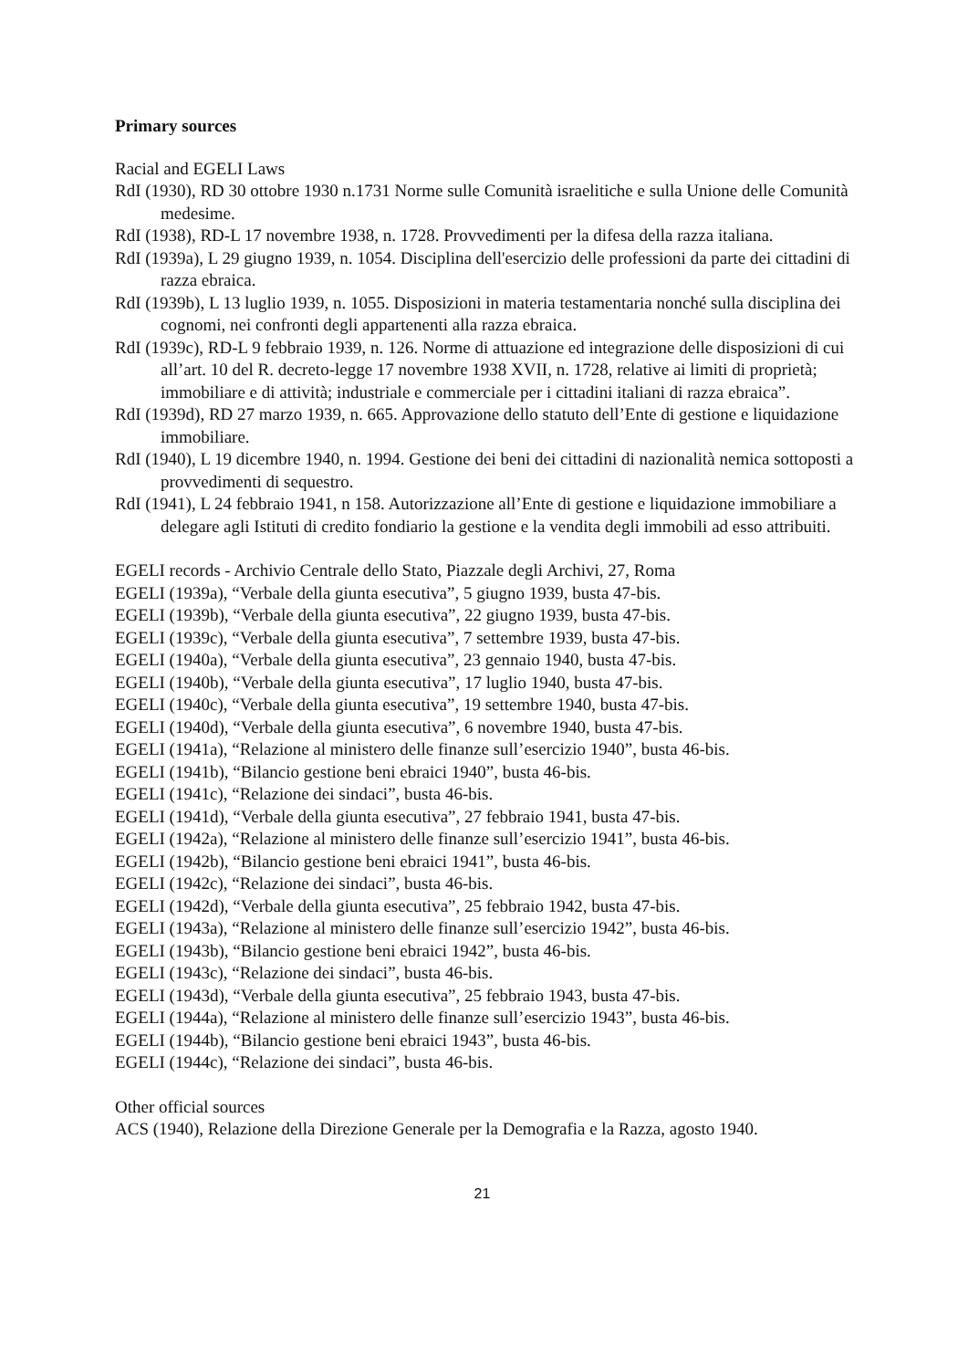Primary sources
Racial and EGELI Laws
RdI (1930), RD 30 ottobre 1930 n.1731 Norme sulle Comunità israelitiche e sulla Unione delle Comunità medesime.
RdI (1938), RD-L 17 novembre 1938, n. 1728. Provvedimenti per la difesa della razza italiana.
RdI (1939a), L 29 giugno 1939, n. 1054. Disciplina dell'esercizio delle professioni da parte dei cittadini di razza ebraica.
RdI (1939b), L 13 luglio 1939, n. 1055. Disposizioni in materia testamentaria nonché sulla disciplina dei cognomi, nei confronti degli appartenenti alla razza ebraica.
RdI (1939c), RD-L 9 febbraio 1939, n. 126. Norme di attuazione ed integrazione delle disposizioni di cui all’art. 10 del R. decreto-legge 17 novembre 1938 XVII, n. 1728, relative ai limiti di proprietà; immobiliare e di attività; industriale e commerciale per i cittadini italiani di razza ebraica”.
RdI (1939d), RD 27 marzo 1939, n. 665. Approvazione dello statuto dell’Ente di gestione e liquidazione immobiliare.
RdI (1940), L 19 dicembre 1940, n. 1994. Gestione dei beni dei cittadini di nazionalità nemica sottoposti a provvedimenti di sequestro.
RdI (1941), L 24 febbraio 1941, n 158. Autorizzazione all’Ente di gestione e liquidazione immobiliare a delegare agli Istituti di credito fondiario la gestione e la vendita degli immobili ad esso attribuiti.
EGELI records - Archivio Centrale dello Stato, Piazzale degli Archivi, 27, Roma
EGELI (1939a), “Verbale della giunta esecutiva”, 5 giugno 1939, busta 47-bis.
EGELI (1939b), “Verbale della giunta esecutiva”, 22 giugno 1939, busta 47-bis.
EGELI (1939c), “Verbale della giunta esecutiva”, 7 settembre 1939, busta 47-bis.
EGELI (1940a), “Verbale della giunta esecutiva”, 23 gennaio 1940, busta 47-bis.
EGELI (1940b), “Verbale della giunta esecutiva”, 17 luglio 1940, busta 47-bis.
EGELI (1940c), “Verbale della giunta esecutiva”, 19 settembre 1940, busta 47-bis.
EGELI (1940d), “Verbale della giunta esecutiva”, 6 novembre 1940, busta 47-bis.
EGELI (1941a), “Relazione al ministero delle finanze sull’esercizio 1940”, busta 46-bis.
EGELI (1941b), “Bilancio gestione beni ebraici 1940”, busta 46-bis.
EGELI (1941c), “Relazione dei sindaci”, busta 46-bis.
EGELI (1941d), “Verbale della giunta esecutiva”, 27 febbraio 1941, busta 47-bis.
EGELI (1942a), “Relazione al ministero delle finanze sull’esercizio 1941”, busta 46-bis.
EGELI (1942b), “Bilancio gestione beni ebraici 1941”, busta 46-bis.
EGELI (1942c), “Relazione dei sindaci”, busta 46-bis.
EGELI (1942d), “Verbale della giunta esecutiva”, 25 febbraio 1942, busta 47-bis.
EGELI (1943a), “Relazione al ministero delle finanze sull’esercizio 1942”, busta 46-bis.
EGELI (1943b), “Bilancio gestione beni ebraici 1942”, busta 46-bis.
EGELI (1943c), “Relazione dei sindaci”, busta 46-bis.
EGELI (1943d), “Verbale della giunta esecutiva”, 25 febbraio 1943, busta 47-bis.
EGELI (1944a), “Relazione al ministero delle finanze sull’esercizio 1943”, busta 46-bis.
EGELI (1944b), “Bilancio gestione beni ebraici 1943”, busta 46-bis.
EGELI (1944c), “Relazione dei sindaci”, busta 46-bis.
Other official sources
ACS (1940), Relazione della Direzione Generale per la Demografia e la Razza, agosto 1940.
21